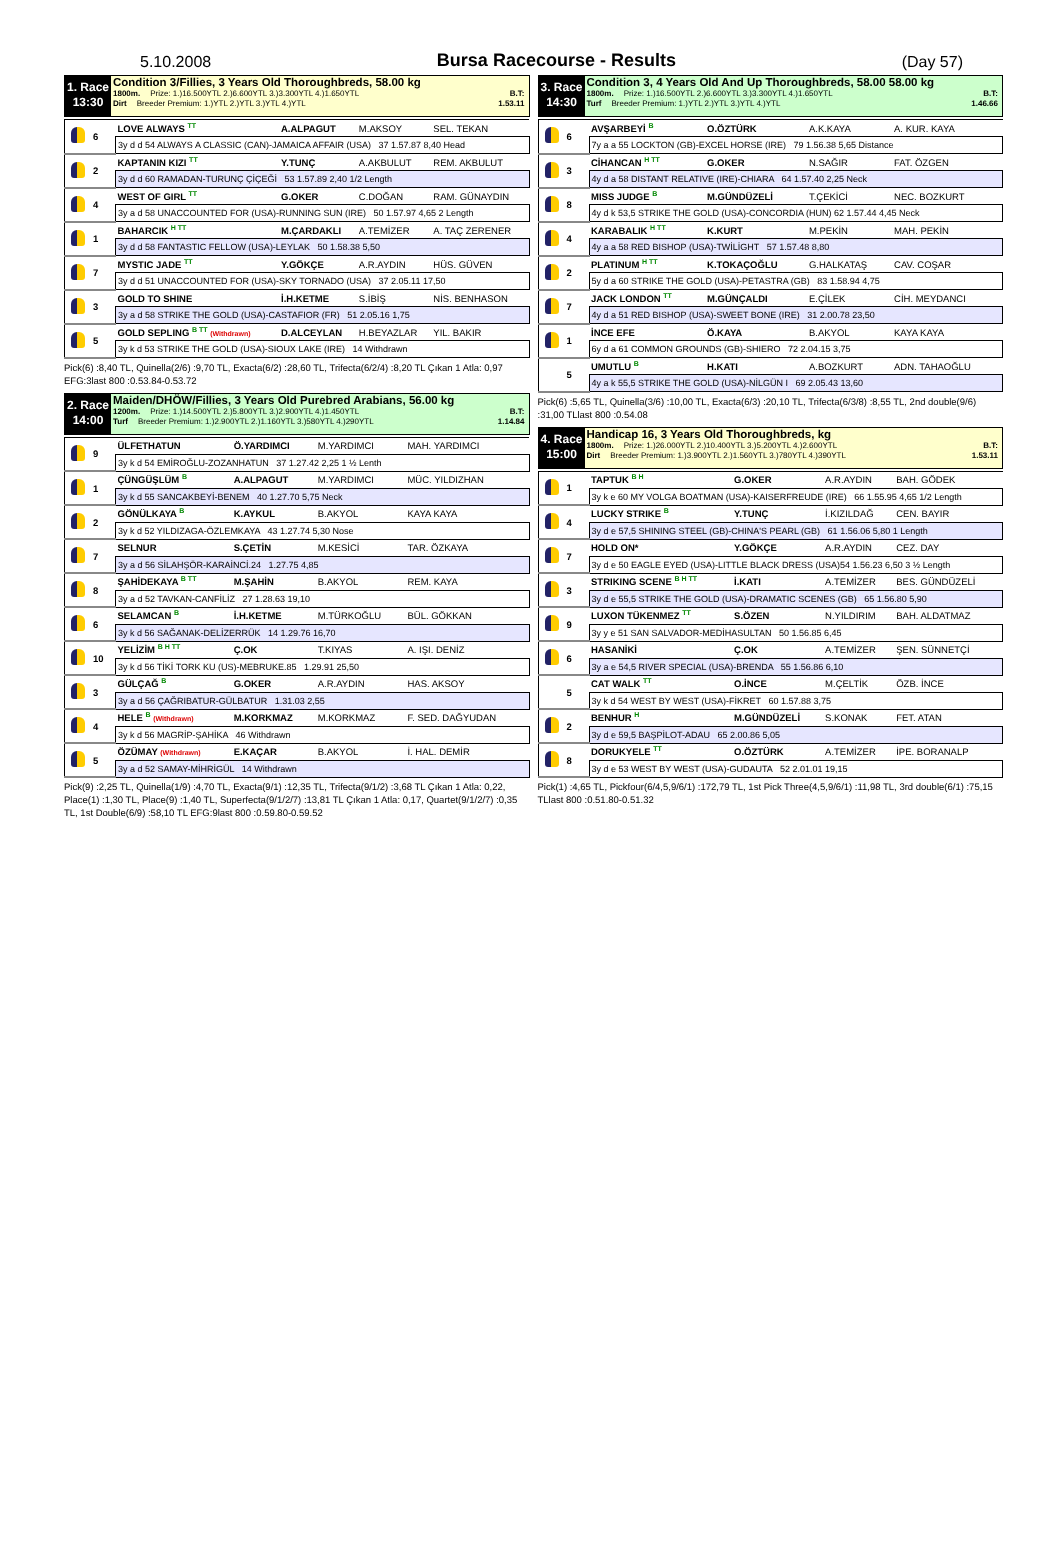5.10.2008 Bursa Racecourse - Results (Day 57)
1. Race
13:30
Condition 3/Fillies, 3 Years Old Thoroughbreds, 58.00 kg
1800m. Prize: 1.)16.500YTL 2.)6.600YTL 3.)3.300YTL 4.)1.650YTL B.T:
Dirt Breeder Premium: 1.)YTL 2.)YTL 3.)YTL 4.)YTL 1.53.11
| | 6 | LOVE ALWAYS <sup>TT</sup> | A.ALPAGUT | M.AKSOY | SEL. TEKAN |
| | | 3y d d 54 ALWAYS A CLASSIC (CAN)-JAMAICA AFFAIR (USA) 37 1.57.87 8,40 Head | | | |
| | 2 | KAPTANIN KIZI <sup>TT</sup> | Y.TUNÇ | A.AKBULUT | REM. AKBULUT |
| | | 3y d d 60 RAMADAN-TURUNÇ ÇİÇEĞİ 53 1.57.89 2,40 1/2 Length | | | |
| | 4 | WEST OF GIRL <sup>TT</sup> | G.OKER | C.DOĞAN | RAM. GÜNAYDIN |
| | | 3y a d 58 UNACCOUNTED FOR (USA)-RUNNING SUN (IRE) 50 1.57.97 4,65 2 Length | | | |
| | 1 | BAHARCIK <sup>H TT</sup> | M.ÇARDAKLI | A.TEMİZER | A. TAÇ ZERENER |
| | | 3y d d 58 FANTASTIC FELLOW (USA)-LEYLAK 50 1.58.38 5,50 | | | |
| | 7 | MYSTIC JADE <sup>TT</sup> | Y.GÖKÇE | A.R.AYDIN | HÜS. GÜVEN |
| | | 3y d d 51 UNACCOUNTED FOR (USA)-SKY TORNADO (USA) 37 2.05.11 17,50 | | | |
| | 3 | GOLD TO SHINE | İ.H.KETME | S.İBİŞ | NİS. BENHASON |
| | | 3y a d 58 STRIKE THE GOLD (USA)-CASTAFIOR (FR) 51 2.05.16 1,75 | | | |
| | 5 | GOLD SEPLING <sup>B TT</sup> (Withdrawn) | D.ALCEYLAN | H.BEYAZLAR | YIL. BAKIR |
| | | 3y k d 53 STRIKE THE GOLD (USA)-SIOUX LAKE (IRE) 14 Withdrawn | | | |
Pick(6) :8,40 TL, Quinella(2/6) :9,70 TL, Exacta(6/2) :28,60 TL, Trifecta(6/2/4) :8,20 TL Çıkan 1 Atla: 0,97 EFG:3last 800 :0.53.84-0.53.72
2. Race
14:00
Maiden/DHÖW/Fillies, 3 Years Old Purebred Arabians, 56.00 kg
1200m. Prize: 1.)14.500YTL 2.)5.800YTL 3.)2.900YTL 4.)1.450YTL B.T:
Turf Breeder Premium: 1.)2.900YTL 2.)1.160YTL 3.)580YTL 4.)290YTL 1.14.84
| | 9 | ÜLFETHATUN | Ö.YARDIMCI | M.YARDIMCI | MAH. YARDIMCI |
| | | 3y k d 54 EMİROĞLU-ZOZANHATUN 37 1.27.42 2,25 1 ½ Lenth | | | |
| | 1 | ÇÜNGÜŞLÜM <sup>B</sup> | A.ALPAGUT | M.YARDIMCI | MÜC. YILDIZHAN |
| | | 3y k d 55 SANCAKBEYİ-BENEM 40 1.27.70 5,75 Neck | | | |
| | 2 | GÖNÜLKAYA <sup>B</sup> | K.AYKUL | B.AKYOL | KAYA KAYA |
| | | 3y k d 52 YILDIZAGA-ÖZLEMKAYA 43 1.27.74 5,30 Nose | | | |
| | 7 | SELNUR | S.ÇETİN | M.KESİCİ | TAR. ÖZKAYA |
| | | 3y a d 56 SİLAHŞÖR-KARAİNCİ.24 1.27.75 4,85 | | | |
| | 8 | ŞAHİDEKAYA <sup>B TT</sup> | M.ŞAHİN | B.AKYOL | REM. KAYA |
| | | 3y a d 52 TAVKAN-CANFİLİZ 27 1.28.63 19,10 | | | |
| | 6 | SELAMCAN <sup>B</sup> | İ.H.KETME | M.TÜRKOĞLU | BÜL. GÖKKAN |
| | | 3y k d 56 SAĞANAK-DELİZERRÜK 14 1.29.76 16,70 | | | |
| | 10 | YELİZİM <sup>B H TT</sup> | Ç.OK | T.KIYAS | A. IŞI. DENİZ |
| | | 3y k d 56 TİKİ TORK KU (US)-MEBRUKE.85 1.29.91 25,50 | | | |
| | 3 | GÜLÇAĞ <sup>B</sup> | G.OKER | A.R.AYDIN | HAS. AKSOY |
| | | 3y a d 56 ÇAĞRIBATUR-GÜLBATUR 1.31.03 2,55 | | | |
| | 4 | HELE <sup>B</sup> (Withdrawn) | M.KORKMAZ | M.KORKMAZ | F. SED. DAĞYUDAN |
| | | 3y k d 56 MAGRİP-ŞAHİKA 46 Withdrawn | | | |
| | 5 | ÖZÜMAY (Withdrawn) | E.KAÇAR | B.AKYOL | İ. HAL. DEMİR |
| | | 3y a d 52 SAMAY-MİHRİGÜL 14 Withdrawn | | | |
Pick(9) :2,25 TL, Quinella(1/9) :4,70 TL, Exacta(9/1) :12,35 TL, Trifecta(9/1/2) :3,68 TL Çıkan 1 Atla: 0,22, Place(1) :1,30 TL, Place(9) :1,40 TL, Superfecta(9/1/2/7) :13,81 TL Çıkan 1 Atla: 0,17, Quartet(9/1/2/7) :0,35 TL, 1st Double(6/9) :58,10 TL EFG:9last 800 :0.59.80-0.59.52
3. Race
14:30
Condition 3, 4 Years Old And Up Thoroughbreds, 58.00 58.00 kg
1800m. Prize: 1.)16.500YTL 2.)6.600YTL 3.)3.300YTL 4.)1.650YTL B.T:
Turf Breeder Premium: 1.)YTL 2.)YTL 3.)YTL 4.)YTL 1.46.66
| | 6 | AVŞARBEYİ <sup>B</sup> | O.ÖZTÜRK | A.K.KAYA | A. KUR. KAYA |
| | | 7y a a 55 LOCKTON (GB)-EXCEL HORSE (IRE) 79 1.56.38 5,65 Distance | | | |
| | 3 | CİHANCAN <sup>H TT</sup> | G.OKER | N.SAĞIR | FAT. ÖZGEN |
| | | 4y d a 58 DISTANT RELATIVE (IRE)-CHIARA 64 1.57.40 2,25 Neck | | | |
| | 8 | MISS JUDGE <sup>B</sup> | M.GÜNDÜZELİ | T.ÇEKİCİ | NEC. BOZKURT |
| | | 4y d k 53,5 STRIKE THE GOLD (USA)-CONCORDIA (HUN) 62 1.57.44 4,45 Neck | | | |
| | 4 | KARABALIK <sup>H TT</sup> | K.KURT | M.PEKİN | MAH. PEKİN |
| | | 4y a a 58 RED BISHOP (USA)-TWİLİGHT 57 1.57.48 8,80 | | | |
| | 2 | PLATINUM <sup>H TT</sup> | K.TOKAÇOĞLU | G.HALKATAŞ | CAV. COŞAR |
| | | 5y d a 60 STRIKE THE GOLD (USA)-PETASTRA (GB) 83 1.58.94 4,75 | | | |
| | 7 | JACK LONDON <sup>TT</sup> | M.GÜNÇALDI | E.ÇİLEK | CİH. MEYDANCI |
| | | 4y d a 51 RED BISHOP (USA)-SWEET BONE (IRE) 31 2.00.78 23,50 | | | |
| | 1 | İNCE EFE | Ö.KAYA | B.AKYOL | KAYA KAYA |
| | | 6y d a 61 COMMON GROUNDS (GB)-SHIERO 72 2.04.15 3,75 | | | |
| | 5 | UMUTLU <sup>B</sup> | H.KATI | A.BOZKURT | ADN. TAHAOĞLU |
| | | 4y a k 55,5 STRIKE THE GOLD (USA)-NİLGÜN I 69 2.05.43 13,60 | | | |
Pick(6) :5,65 TL, Quinella(3/6) :10,00 TL, Exacta(6/3) :20,10 TL, Trifecta(6/3/8) :8,55 TL, 2nd double(9/6) :31,00 TLlast 800 :0.54.08
4. Race
15:00
Handicap 16, 3 Years Old Thoroughbreds, kg
1800m. Prize: 1.)26.000YTL 2.)10.400YTL 3.)5.200YTL 4.)2.600YTL B.T:
Dirt Breeder Premium: 1.)3.900YTL 2.)1.560YTL 3.)780YTL 4.)390YTL 1.53.11
| | 1 | TAPTUK <sup>B H</sup> | G.OKER | A.R.AYDIN | BAH. GÖDEK |
| | | 3y k e 60 MY VOLGA BOATMAN (USA)-KAISERFREUDE (IRE) 66 1.55.95 4,65 1/2 Length | | | |
| | 4 | LUCKY STRIKE <sup>B</sup> | Y.TUNÇ | İ.KIZILDAĞ | CEN. BAYIR |
| | | 3y d e 57,5 SHINING STEEL (GB)-CHINA'S PEARL (GB) 61 1.56.06 5,80 1 Length | | | |
| | 7 | HOLD ON* | Y.GÖKÇE | A.R.AYDIN | CEZ. DAY |
| | | 3y d e 50 EAGLE EYED (USA)-LITTLE BLACK DRESS (USA)54 1.56.23 6,50 3 ½ Length | | | |
| | 3 | STRIKING SCENE <sup>B H TT</sup> | İ.KATI | A.TEMİZER | BES. GÜNDÜZELİ |
| | | 3y d e 55,5 STRIKE THE GOLD (USA)-DRAMATIC SCENES (GB) 65 1.56.80 5,90 | | | |
| | 9 | LUXON TÜKENMEZ <sup>TT</sup> | S.ÖZEN | N.YILDIRIM | BAH. ALDATMAZ |
| | | 3y y e 51 SAN SALVADOR-MEDİHASULTAN 50 1.56.85 6,45 | | | |
| | 6 | HASANİKİ | Ç.OK | A.TEMİZER | ŞEN. SÜNNETÇİ |
| | | 3y a e 54,5 RIVER SPECIAL (USA)-BRENDA 55 1.56.86 6,10 | | | |
| | 5 | CAT WALK <sup>TT</sup> | O.İNCE | M.ÇELTİK | ÖZB. İNCE |
| | | 3y k d 54 WEST BY WEST (USA)-FİKRET 60 1.57.88 3,75 | | | |
| | 2 | BENHUR <sup>H</sup> | M.GÜNDÜZELİ | S.KONAK | FET. ATAN |
| | | 3y d e 59,5 BAŞPİLOT-ADAU 65 2.00.86 5,05 | | | |
| | 8 | DORUKYELE <sup>TT</sup> | O.ÖZTÜRK | A.TEMİZER | İPE. BORANALP |
| | | 3y d e 53 WEST BY WEST (USA)-GUDAUTA 52 2.01.01 19,15 | | | |
Pick(1) :4,65 TL, Pickfour(6/4,5,9/6/1) :172,79 TL, 1st Pick Three(4,5,9/6/1) :11,98 TL, 3rd double(6/1) :75,15 TLlast 800 :0.51.80-0.51.32